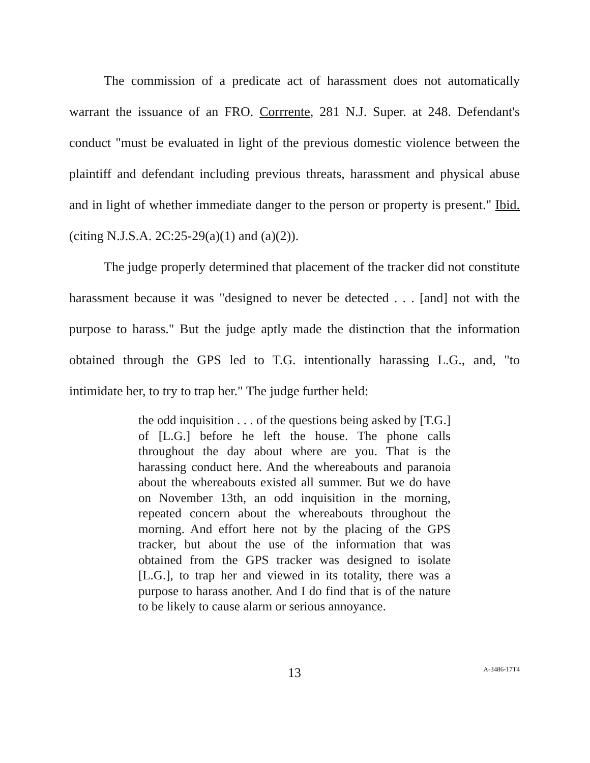The commission of a predicate act of harassment does not automatically warrant the issuance of an FRO. Corrrente, 281 N.J. Super. at 248. Defendant's conduct "must be evaluated in light of the previous domestic violence between the plaintiff and defendant including previous threats, harassment and physical abuse and in light of whether immediate danger to the person or property is present." Ibid. (citing N.J.S.A. 2C:25-29(a)(1) and (a)(2)).
The judge properly determined that placement of the tracker did not constitute harassment because it was "designed to never be detected . . . [and] not with the purpose to harass." But the judge aptly made the distinction that the information obtained through the GPS led to T.G. intentionally harassing L.G., and, "to intimidate her, to try to trap her." The judge further held:
the odd inquisition . . . of the questions being asked by [T.G.] of [L.G.] before he left the house. The phone calls throughout the day about where are you. That is the harassing conduct here. And the whereabouts and paranoia about the whereabouts existed all summer. But we do have on November 13th, an odd inquisition in the morning, repeated concern about the whereabouts throughout the morning. And effort here not by the placing of the GPS tracker, but about the use of the information that was obtained from the GPS tracker was designed to isolate [L.G.], to trap her and viewed in its totality, there was a purpose to harass another. And I do find that is of the nature to be likely to cause alarm or serious annoyance.
13 A-3486-17T4